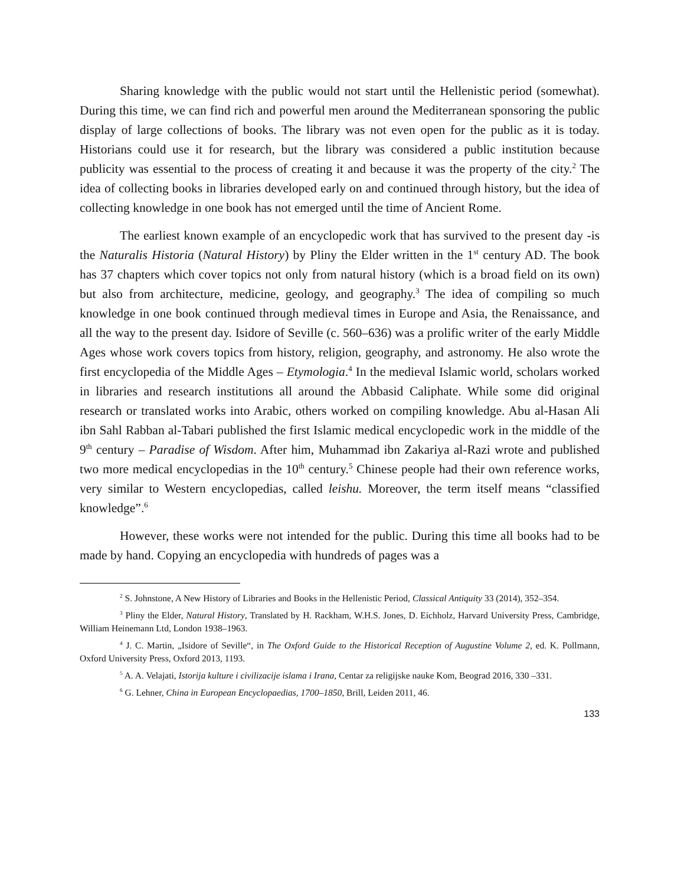Sharing knowledge with the public would not start until the Hellenistic period (somewhat). During this time, we can find rich and powerful men around the Mediter­ranean sponsoring the public display of large collections of books. The library was not even open for the public as it is today. Historians could use it for research, but the li­brary was considered a public institution because publicity was essential to the process of creating it and because it was the property of the city.<sup>2</sup> The idea of collecting books in libraries developed early on and continued through history, but the idea of collecting knowledge in one book has not emerged until the time of Ancient Rome.
The earliest known example of an encyclopedic work that has survived to the present day -is the Naturalis Historia (Natural History) by Pliny the Elder written in the 1<sup>st</sup> century AD. The book has 37 chapters which cover topics not only from natural history (which is a broad field on its own) but also from architecture, medicine, geology, and geography.<sup>3</sup> The idea of compiling so much knowledge in one book continued through medieval times in Europe and Asia, the Renaissance, and all the way to the present day. Isidore of Seville (c. 560–636) was a prolific writer of the early Middle Ages whose work covers topics from history, religion, geography, and astronomy. He also wrote the first encyclopedia of the Middle Ages – Etymologia.<sup>4</sup> In the medieval Islamic world, scholars worked in libraries and research institutions all around the Abbasid Caliphate. While some did original research or translated works into Arabic, others worked on compiling knowledge. Abu al-Hasan Ali ibn Sahl Rabban al-Tabari published the first Islamic medical encyclopedic work in the middle of the 9<sup>th</sup> century – Paradise of Wisdom. After him, Muhammad ibn Zakariya al-Razi wrote and published two more medical encyclo­pedias in the 10<sup>th</sup> century.<sup>5</sup> Chinese people had their own reference works, very similar to Western encyclopedias, called leishu. Moreover, the term itself means “classified knowledge”.<sup>6</sup>
However, these works were not intended for the public. During this time all books had to be made by hand. Copying an encyclopedia with hundreds of pages was a
<sup>2</sup> S. Johnstone, A New History of Libraries and Books in the Hellenistic Period, Classical Antiquity 33 (2014), 352–354.
<sup>3</sup> Pliny the Elder, Natural History, Translated by H. Rackham, W.H.S. Jones, D. Eichholz, Harvard University Press, Cambridge, William Heinemann Ltd, London 1938–1963.
<sup>4</sup> J. C. Martin, „Isidore of Seville“, in The Oxford Guide to the Historical Reception of Augustine Vol­ume 2, ed. K. Pollmann, Oxford University Press, Oxford 2013, 1193.
<sup>5</sup> A. A. Velajati, Istorija kulture i civilizacije islama i Irana, Centar za religijske nauke Kom, Beograd 2016, 330 –331.
<sup>6</sup> G. Lehner, China in European Encyclopaedias, 1700–1850, Brill, Leiden 2011, 46.
133